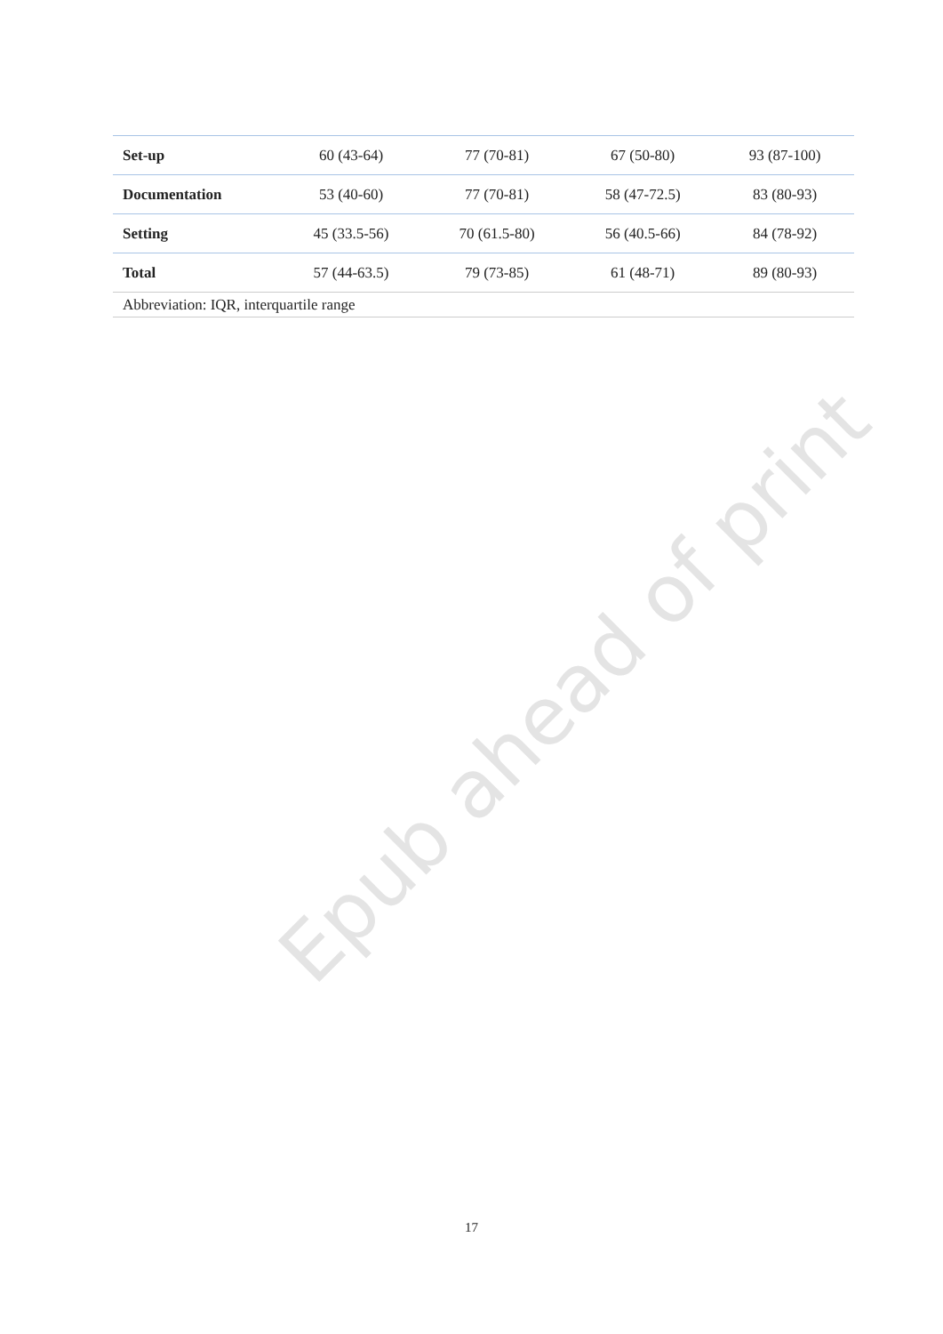Epub ahead of print
| Set-up | 60 (43-64) | 77 (70-81) | 67 (50-80) | 93 (87-100) |
| Documentation | 53 (40-60) | 77 (70-81) | 58 (47-72.5) | 83 (80-93) |
| Setting | 45 (33.5-56) | 70 (61.5-80) | 56 (40.5-66) | 84 (78-92) |
| Total | 57 (44-63.5) | 79 (73-85) | 61 (48-71) | 89 (80-93) |
| Abbreviation: IQR, interquartile range | | | | |
17